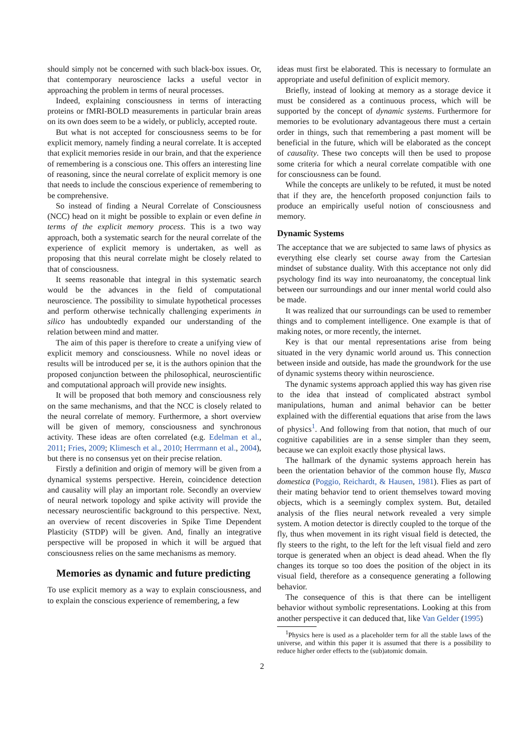should simply not be concerned with such black-box issues. Or, that contemporary neuroscience lacks a useful vector in approaching the problem in terms of neural processes.
Indeed, explaining consciousness in terms of interacting proteins or fMRI-BOLD measurements in particular brain areas on its own does seem to be a widely, or publicly, accepted route.
But what is not accepted for consciousness seems to be for explicit memory, namely finding a neural correlate. It is accepted that explicit memories reside in our brain, and that the experience of remembering is a conscious one. This offers an interesting line of reasoning, since the neural correlate of explicit memory is one that needs to include the conscious experience of remembering to be comprehensive.
So instead of finding a Neural Correlate of Consciousness (NCC) head on it might be possible to explain or even define in terms of the explicit memory process. This is a two way approach, both a systematic search for the neural correlate of the experience of explicit memory is undertaken, as well as proposing that this neural correlate might be closely related to that of consciousness.
It seems reasonable that integral in this systematic search would be the advances in the field of computational neuroscience. The possibility to simulate hypothetical processes and perform otherwise technically challenging experiments in silico has undoubtedly expanded our understanding of the relation between mind and matter.
The aim of this paper is therefore to create a unifying view of explicit memory and consciousness. While no novel ideas or results will be introduced per se, it is the authors opinion that the proposed conjunction between the philosophical, neuroscientific and computational approach will provide new insights.
It will be proposed that both memory and consciousness rely on the same mechanisms, and that the NCC is closely related to the neural correlate of memory. Furthermore, a short overview will be given of memory, consciousness and synchronous activity. These ideas are often correlated (e.g. Edelman et al., 2011; Fries, 2009; Klimesch et al., 2010; Herrmann et al., 2004), but there is no consensus yet on their precise relation.
Firstly a definition and origin of memory will be given from a dynamical systems perspective. Herein, coincidence detection and causality will play an important role. Secondly an overview of neural network topology and spike activity will provide the necessary neuroscientific background to this perspective. Next, an overview of recent discoveries in Spike Time Dependent Plasticity (STDP) will be given. And, finally an integrative perspective will be proposed in which it will be argued that consciousness relies on the same mechanisms as memory.
Memories as dynamic and future predicting
To use explicit memory as a way to explain consciousness, and to explain the conscious experience of remembering, a few
ideas must first be elaborated. This is necessary to formulate an appropriate and useful definition of explicit memory.
Briefly, instead of looking at memory as a storage device it must be considered as a continuous process, which will be supported by the concept of dynamic systems. Furthermore for memories to be evolutionary advantageous there must a certain order in things, such that remembering a past moment will be beneficial in the future, which will be elaborated as the concept of causality. These two concepts will then be used to propose some criteria for which a neural correlate compatible with one for consciousness can be found.
While the concepts are unlikely to be refuted, it must be noted that if they are, the henceforth proposed conjunction fails to produce an empirically useful notion of consciousness and memory.
Dynamic Systems
The acceptance that we are subjected to same laws of physics as everything else clearly set course away from the Cartesian mindset of substance duality. With this acceptance not only did psychology find its way into neuroanatomy, the conceptual link between our surroundings and our inner mental world could also be made.
It was realized that our surroundings can be used to remember things and to complement intelligence. One example is that of making notes, or more recently, the internet.
Key is that our mental representations arise from being situated in the very dynamic world around us. This connection between inside and outside, has made the groundwork for the use of dynamic systems theory within neuroscience.
The dynamic systems approach applied this way has given rise to the idea that instead of complicated abstract symbol manipulations, human and animal behavior can be better explained with the differential equations that arise from the laws of physics<sup>1</sup>. And following from that notion, that much of our cognitive capabilities are in a sense simpler than they seem, because we can exploit exactly those physical laws.
The hallmark of the dynamic systems approach herein has been the orientation behavior of the common house fly, Musca domestica (Poggio, Reichardt, & Hausen, 1981). Flies as part of their mating behavior tend to orient themselves toward moving objects, which is a seemingly complex system. But, detailed analysis of the flies neural network revealed a very simple system. A motion detector is directly coupled to the torque of the fly, thus when movement in its right visual field is detected, the fly steers to the right, to the left for the left visual field and zero torque is generated when an object is dead ahead. When the fly changes its torque so too does the position of the object in its visual field, therefore as a consequence generating a following behavior.
The consequence of this is that there can be intelligent behavior without symbolic representations. Looking at this from another perspective it can deduced that, like Van Gelder (1995)
<sup>1</sup> Physics here is used as a placeholder term for all the stable laws of the universe, and within this paper it is assumed that there is a possibility to reduce higher order effects to the (sub)atomic domain.
2